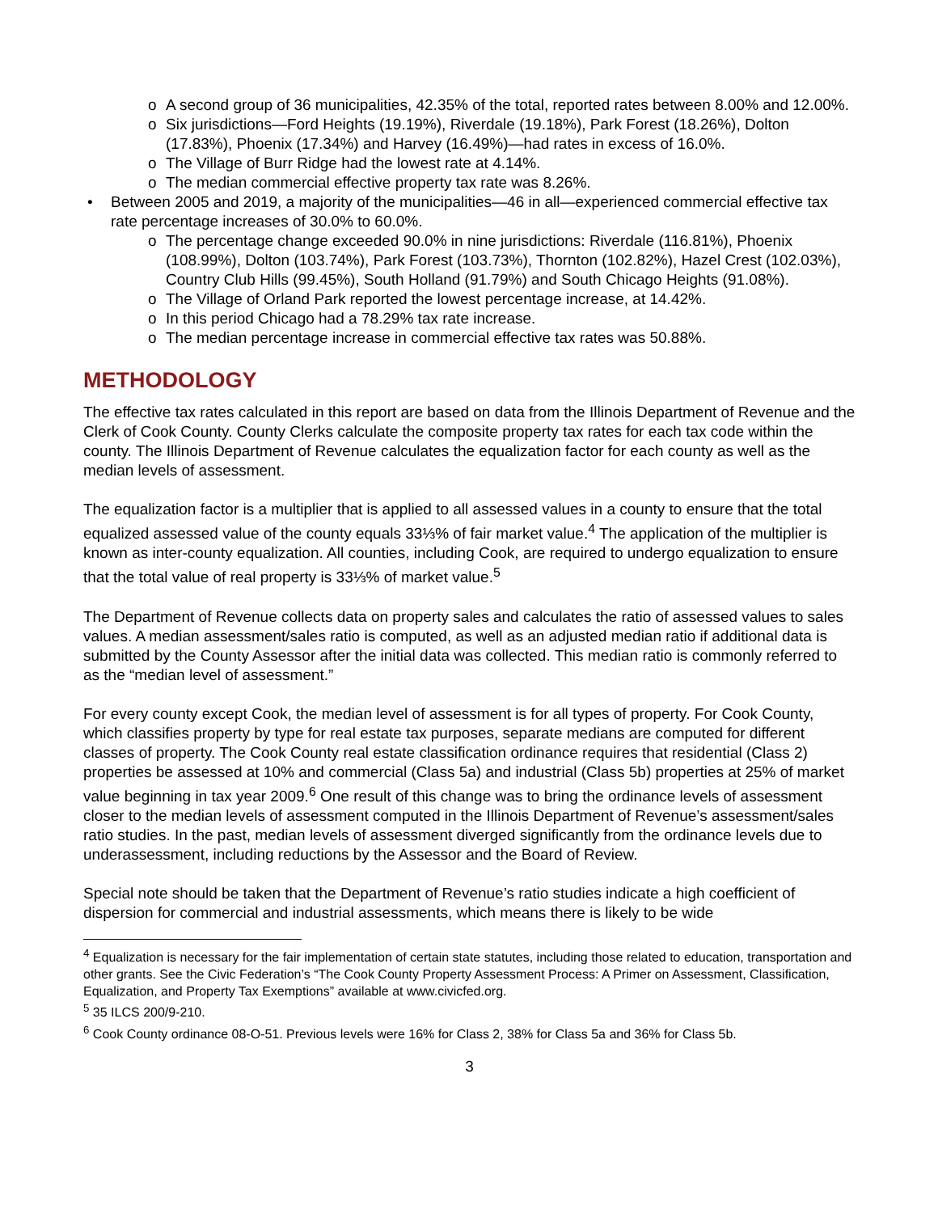o A second group of 36 municipalities, 42.35% of the total, reported rates between 8.00% and 12.00%.
o Six jurisdictions—Ford Heights (19.19%), Riverdale (19.18%), Park Forest (18.26%), Dolton (17.83%), Phoenix (17.34%) and Harvey (16.49%)—had rates in excess of 16.0%.
o The Village of Burr Ridge had the lowest rate at 4.14%.
o The median commercial effective property tax rate was 8.26%.
• Between 2005 and 2019, a majority of the municipalities—46 in all—experienced commercial effective tax rate percentage increases of 30.0% to 60.0%.
o The percentage change exceeded 90.0% in nine jurisdictions: Riverdale (116.81%), Phoenix (108.99%), Dolton (103.74%), Park Forest (103.73%), Thornton (102.82%), Hazel Crest (102.03%), Country Club Hills (99.45%), South Holland (91.79%) and South Chicago Heights (91.08%).
o The Village of Orland Park reported the lowest percentage increase, at 14.42%.
o In this period Chicago had a 78.29% tax rate increase.
o The median percentage increase in commercial effective tax rates was 50.88%.
METHODOLOGY
The effective tax rates calculated in this report are based on data from the Illinois Department of Revenue and the Clerk of Cook County. County Clerks calculate the composite property tax rates for each tax code within the county. The Illinois Department of Revenue calculates the equalization factor for each county as well as the median levels of assessment.
The equalization factor is a multiplier that is applied to all assessed values in a county to ensure that the total equalized assessed value of the county equals 33⅓% of fair market value.<sup>4</sup> The application of the multiplier is known as inter-county equalization. All counties, including Cook, are required to undergo equalization to ensure that the total value of real property is 33⅓% of market value.<sup>5</sup>
The Department of Revenue collects data on property sales and calculates the ratio of assessed values to sales values. A median assessment/sales ratio is computed, as well as an adjusted median ratio if additional data is submitted by the County Assessor after the initial data was collected. This median ratio is commonly referred to as the “median level of assessment.”
For every county except Cook, the median level of assessment is for all types of property. For Cook County, which classifies property by type for real estate tax purposes, separate medians are computed for different classes of property. The Cook County real estate classification ordinance requires that residential (Class 2) properties be assessed at 10% and commercial (Class 5a) and industrial (Class 5b) properties at 25% of market value beginning in tax year 2009.<sup>6</sup> One result of this change was to bring the ordinance levels of assessment closer to the median levels of assessment computed in the Illinois Department of Revenue’s assessment/sales ratio studies. In the past, median levels of assessment diverged significantly from the ordinance levels due to underassessment, including reductions by the Assessor and the Board of Review.
Special note should be taken that the Department of Revenue’s ratio studies indicate a high coefficient of dispersion for commercial and industrial assessments, which means there is likely to be wide
<sup>4</sup> Equalization is necessary for the fair implementation of certain state statutes, including those related to education, transportation and other grants. See the Civic Federation’s “The Cook County Property Assessment Process: A Primer on Assessment, Classification, Equalization, and Property Tax Exemptions” available at www.civicfed.org.
<sup>5</sup> 35 ILCS 200/9-210.
<sup>6</sup> Cook County ordinance 08-O-51. Previous levels were 16% for Class 2, 38% for Class 5a and 36% for Class 5b.
3